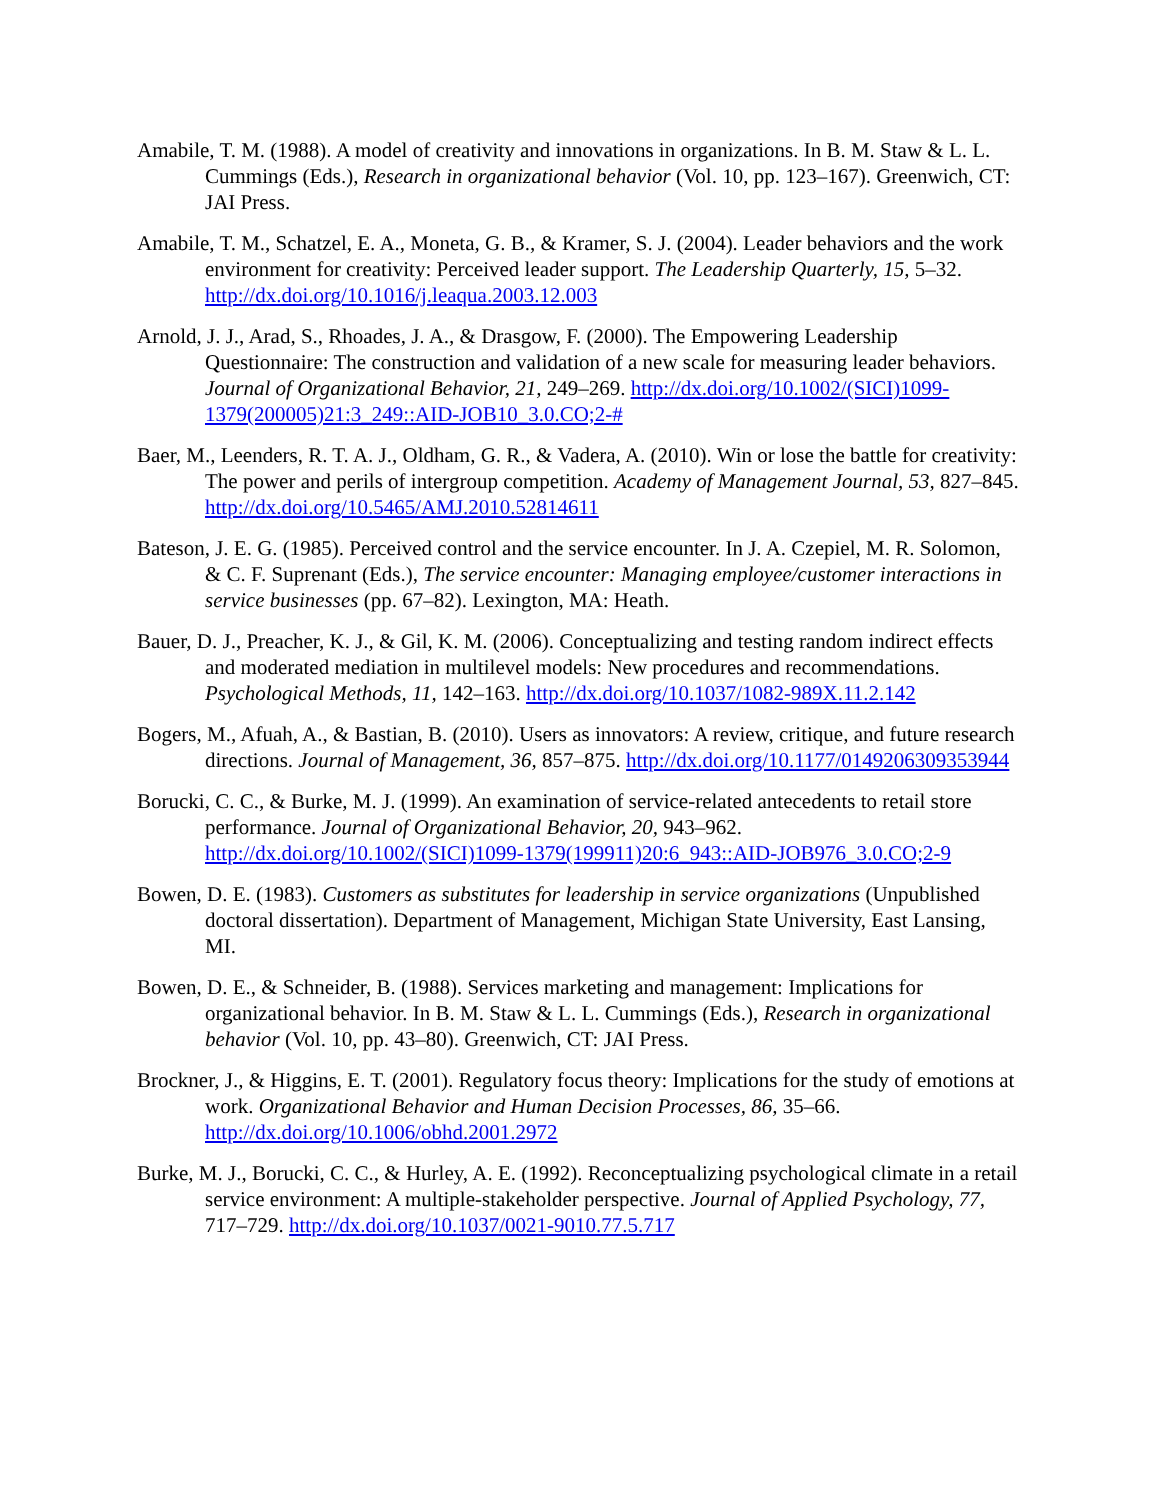Amabile, T. M. (1988). A model of creativity and innovations in organizations. In B. M. Staw & L. L. Cummings (Eds.), Research in organizational behavior (Vol. 10, pp. 123–167). Greenwich, CT: JAI Press.
Amabile, T. M., Schatzel, E. A., Moneta, G. B., & Kramer, S. J. (2004). Leader behaviors and the work environment for creativity: Perceived leader support. The Leadership Quarterly, 15, 5–32. http://dx.doi.org/10.1016/j.leaqua.2003.12.003
Arnold, J. J., Arad, S., Rhoades, J. A., & Drasgow, F. (2000). The Empowering Leadership Questionnaire: The construction and validation of a new scale for measuring leader behaviors. Journal of Organizational Behavior, 21, 249–269. http://dx.doi.org/10.1002/(SICI)1099-1379(200005)21:3_249::AID-JOB10_3.0.CO;2-#
Baer, M., Leenders, R. T. A. J., Oldham, G. R., & Vadera, A. (2010). Win or lose the battle for creativity: The power and perils of intergroup competition. Academy of Management Journal, 53, 827–845. http://dx.doi.org/10.5465/AMJ.2010.52814611
Bateson, J. E. G. (1985). Perceived control and the service encounter. In J. A. Czepiel, M. R. Solomon, & C. F. Suprenant (Eds.), The service encounter: Managing employee/customer interactions in service businesses (pp. 67–82). Lexington, MA: Heath.
Bauer, D. J., Preacher, K. J., & Gil, K. M. (2006). Conceptualizing and testing random indirect effects and moderated mediation in multilevel models: New procedures and recommendations. Psychological Methods, 11, 142–163. http://dx.doi.org/10.1037/1082-989X.11.2.142
Bogers, M., Afuah, A., & Bastian, B. (2010). Users as innovators: A review, critique, and future research directions. Journal of Management, 36, 857–875. http://dx.doi.org/10.1177/0149206309353944
Borucki, C. C., & Burke, M. J. (1999). An examination of service-related antecedents to retail store performance. Journal of Organizational Behavior, 20, 943–962. http://dx.doi.org/10.1002/(SICI)1099-1379(199911)20:6_943::AID-JOB976_3.0.CO;2-9
Bowen, D. E. (1983). Customers as substitutes for leadership in service organizations (Unpublished doctoral dissertation). Department of Management, Michigan State University, East Lansing, MI.
Bowen, D. E., & Schneider, B. (1988). Services marketing and management: Implications for organizational behavior. In B. M. Staw & L. L. Cummings (Eds.), Research in organizational behavior (Vol. 10, pp. 43–80). Greenwich, CT: JAI Press.
Brockner, J., & Higgins, E. T. (2001). Regulatory focus theory: Implications for the study of emotions at work. Organizational Behavior and Human Decision Processes, 86, 35–66. http://dx.doi.org/10.1006/obhd.2001.2972
Burke, M. J., Borucki, C. C., & Hurley, A. E. (1992). Reconceptualizing psychological climate in a retail service environment: A multiple-stakeholder perspective. Journal of Applied Psychology, 77, 717–729. http://dx.doi.org/10.1037/0021-9010.77.5.717